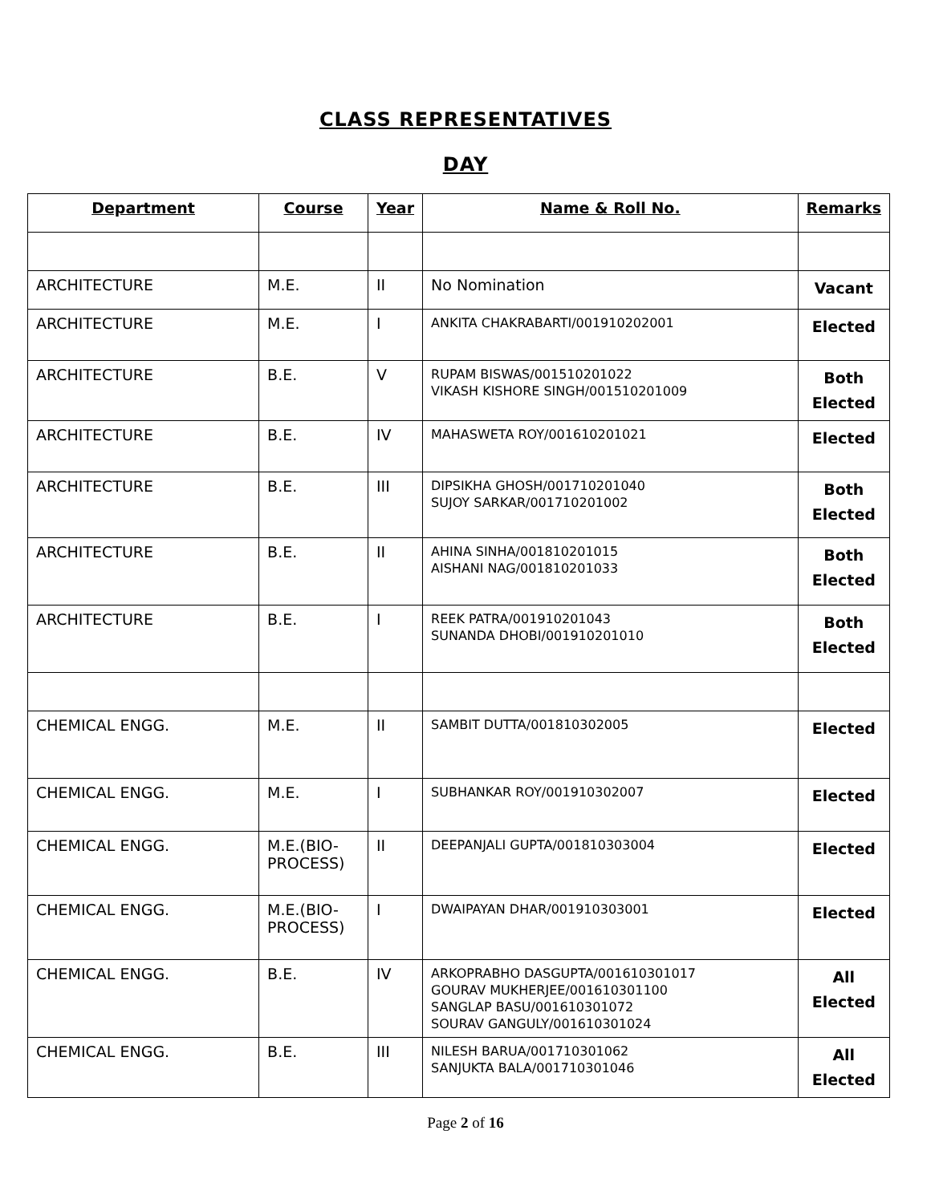CLASS REPRESENTATIVES
DAY
| Department | Course | Year | Name & Roll No. | Remarks |
| --- | --- | --- | --- | --- |
| ARCHITECTURE | M.E. | II | No Nomination | Vacant |
| ARCHITECTURE | M.E. | I | ANKITA CHAKRABARTI/001910202001 | Elected |
| ARCHITECTURE | B.E. | V | RUPAM BISWAS/001510201022 VIKASH KISHORE SINGH/001510201009 | Both Elected |
| ARCHITECTURE | B.E. | IV | MAHASWETA ROY/001610201021 | Elected |
| ARCHITECTURE | B.E. | III | DIPSIKHA GHOSH/001710201040 SUJOY SARKAR/001710201002 | Both Elected |
| ARCHITECTURE | B.E. | II | AHINA SINHA/001810201015 AISHANI NAG/001810201033 | Both Elected |
| ARCHITECTURE | B.E. | I | REEK PATRA/001910201043 SUNANDA DHOBI/001910201010 | Both Elected |
| CHEMICAL ENGG. | M.E. | II | SAMBIT DUTTA/001810302005 | Elected |
| CHEMICAL ENGG. | M.E. | I | SUBHANKAR ROY/001910302007 | Elected |
| CHEMICAL ENGG. | M.E.(BIO-PROCESS) | II | DEEPANJALI GUPTA/001810303004 | Elected |
| CHEMICAL ENGG. | M.E.(BIO-PROCESS) | I | DWAIPAYAN DHAR/001910303001 | Elected |
| CHEMICAL ENGG. | B.E. | IV | ARKOPRABHO DASGUPTA/001610301017 GOURAV MUKHERJEE/001610301100 SANGLAP BASU/001610301072 SOURAV GANGULY/001610301024 | All Elected |
| CHEMICAL ENGG. | B.E. | III | NILESH BARUA/001710301062 SANJUKTA BALA/001710301046 | All Elected |
Page 2 of 16